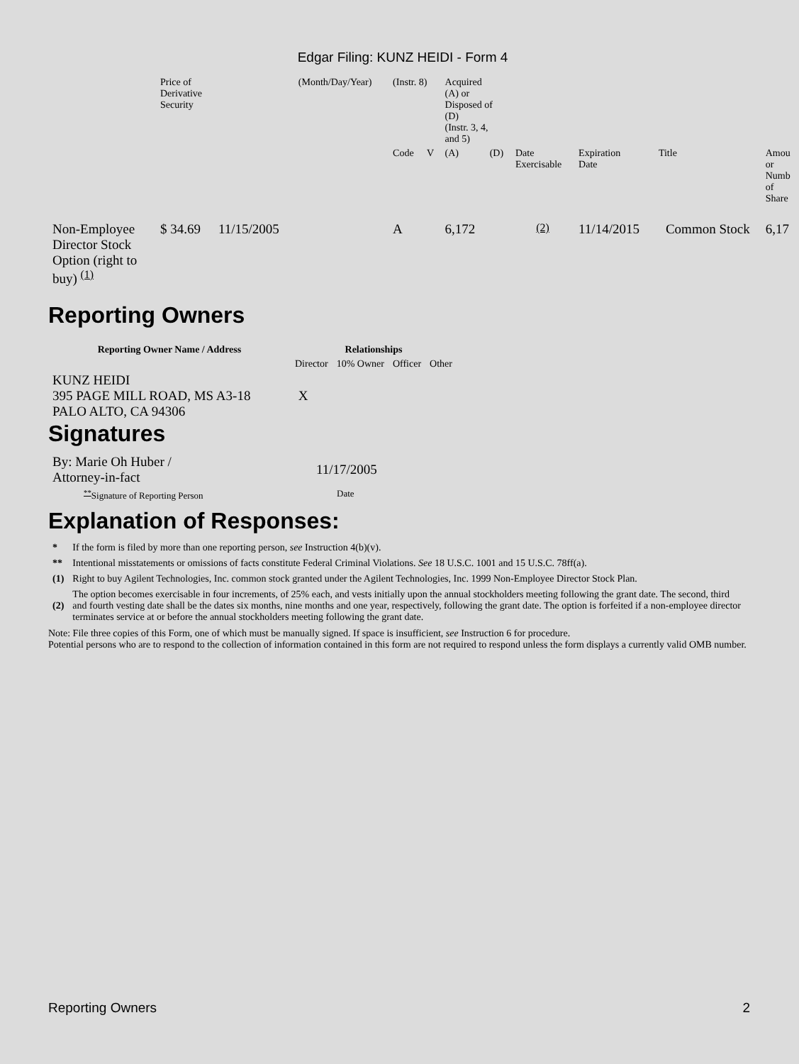Edgar Filing: KUNZ HEIDI - Form 4
| | Price of Derivative Security | | (Month/Day/Year) | (Instr. 8) | | Acquired (A) or Disposed of (D) (Instr. 3, 4, and 5) | | | | | |
| | | | | Code | V | (A) | (D) | Date Exercisable | Expiration Date | Title | Amou or Numb of Share |
| Non-Employee Director Stock Option (right to buy) <sup>(1)</sup> | $ 34.69 | 11/15/2005 | | A | | 6,172 | | <sup>(2)</sup> | 11/14/2015 | Common Stock | 6,17 |
Reporting Owners
| Reporting Owner Name / Address | Relationships | | | |
| --- | --- | --- | --- | --- |
| | Director | 10% Owner | Officer | Other |
| KUNZ HEIDI 395 PAGE MILL ROAD, MS A3-18 PALO ALTO, CA 94306 | X | | | |
Signatures
| By: Marie Oh Huber / Attorney-in-fact | 11/17/2005 |
| <sup>**</sup> Signature of Reporting Person | Date |
Explanation of Responses:
| * | If the form is filed by more than one reporting person, see Instruction 4(b)(v). |
| ** | Intentional misstatements or omissions of facts constitute Federal Criminal Violations. See 18 U.S.C. 1001 and 15 U.S.C. 78ff(a). |
| (1) | Right to buy Agilent Technologies, Inc. common stock granted under the Agilent Technologies, Inc. 1999 Non-Employee Director Stock Plan. |
| (2) | The option becomes exercisable in four increments, of 25% each, and vests initially upon the annual stockholders meeting following the grant date. The second, third and fourth vesting date shall be the dates six months, nine months and one year, respectively, following the grant date. The option is forfeited if a non-employee director terminates service at or before the annual stockholders meeting following the grant date. |
Note: File three copies of this Form, one of which must be manually signed. If space is insufficient, see Instruction 6 for procedure.
Potential persons who are to respond to the collection of information contained in this form are not required to respond unless the form displays a currently valid OMB number.
Reporting Owners 2